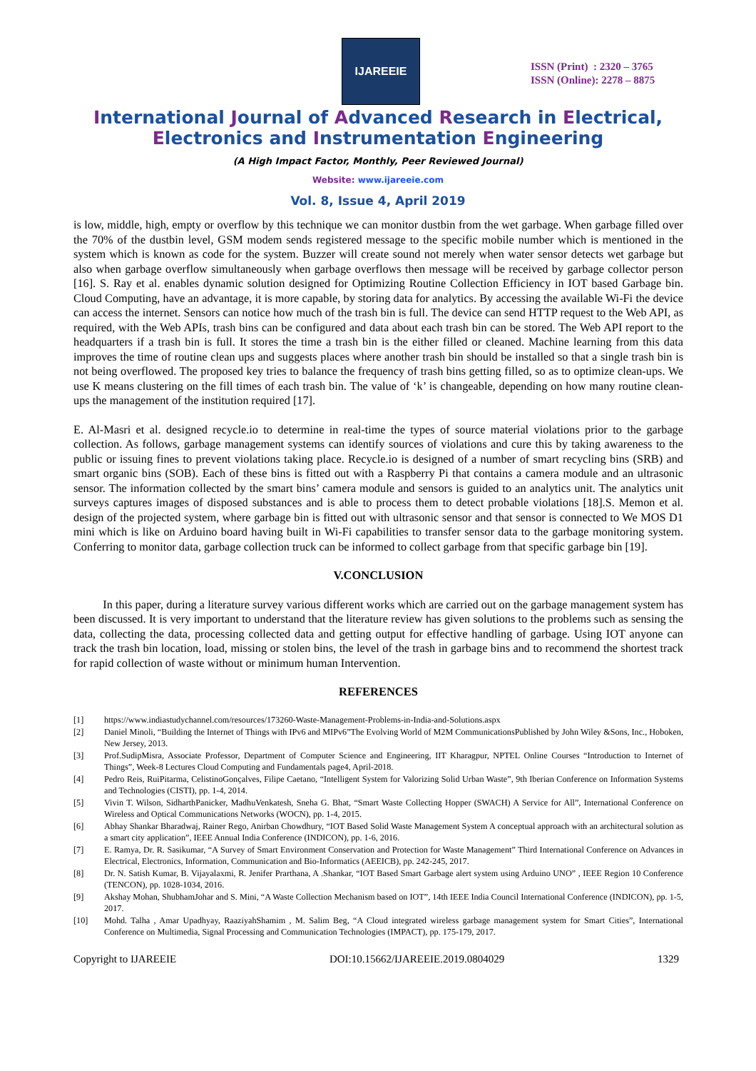IJAREEIE
ISSN (Print) : 2320 – 3765
ISSN (Online): 2278 – 8875
International Journal of Advanced Research in Electrical,
Electronics and Instrumentation Engineering
(A High Impact Factor, Monthly, Peer Reviewed Journal)
Website: www.ijareeie.com
Vol. 8, Issue 4, April 2019
is low, middle, high, empty or overflow by this technique we can monitor dustbin from the wet garbage. When garbage filled over the 70% of the dustbin level, GSM modem sends registered message to the specific mobile number which is mentioned in the system which is known as code for the system. Buzzer will create sound not merely when water sensor detects wet garbage but also when garbage overflow simultaneously when garbage overflows then message will be received by garbage collector person [16]. S. Ray et al. enables dynamic solution designed for Optimizing Routine Collection Efficiency in IOT based Garbage bin. Cloud Computing, have an advantage, it is more capable, by storing data for analytics. By accessing the available Wi-Fi the device can access the internet. Sensors can notice how much of the trash bin is full. The device can send HTTP request to the Web API, as required, with the Web APIs, trash bins can be configured and data about each trash bin can be stored. The Web API report to the headquarters if a trash bin is full. It stores the time a trash bin is the either filled or cleaned. Machine learning from this data improves the time of routine clean ups and suggests places where another trash bin should be installed so that a single trash bin is not being overflowed. The proposed key tries to balance the frequency of trash bins getting filled, so as to optimize clean-ups. We use K means clustering on the fill times of each trash bin. The value of ‘k’ is changeable, depending on how many routine clean-ups the management of the institution required [17].
E. Al-Masri et al. designed recycle.io to determine in real-time the types of source material violations prior to the garbage collection. As follows, garbage management systems can identify sources of violations and cure this by taking awareness to the public or issuing fines to prevent violations taking place. Recycle.io is designed of a number of smart recycling bins (SRB) and smart organic bins (SOB). Each of these bins is fitted out with a Raspberry Pi that contains a camera module and an ultrasonic sensor. The information collected by the smart bins’ camera module and sensors is guided to an analytics unit. The analytics unit surveys captures images of disposed substances and is able to process them to detect probable violations [18].S. Memon et al. design of the projected system, where garbage bin is fitted out with ultrasonic sensor and that sensor is connected to We MOS D1 mini which is like on Arduino board having built in Wi-Fi capabilities to transfer sensor data to the garbage monitoring system. Conferring to monitor data, garbage collection truck can be informed to collect garbage from that specific garbage bin [19].
V.CONCLUSION
In this paper, during a literature survey various different works which are carried out on the garbage management system has been discussed. It is very important to understand that the literature review has given solutions to the problems such as sensing the data, collecting the data, processing collected data and getting output for effective handling of garbage. Using IOT anyone can track the trash bin location, load, missing or stolen bins, the level of the trash in garbage bins and to recommend the shortest track for rapid collection of waste without or minimum human Intervention.
REFERENCES
[1] https://www.indiastudychannel.com/resources/173260-Waste-Management-Problems-in-India-and-Solutions.aspx
[2] Daniel Minoli, “Building the Internet of Things with IPv6 and MIPv6”The Evolving World of M2M CommunicationsPublished by John Wiley &Sons, Inc., Hoboken, New Jersey, 2013.
[3] Prof.SudipMisra, Associate Professor, Department of Computer Science and Engineering, IIT Kharagpur, NPTEL Online Courses “Introduction to Internet of Things”, Week-8 Lectures Cloud Computing and Fundamentals page4, April-2018.
[4] Pedro Reis, RuiPitarma, CelistinoGonçalves, Filipe Caetano, “Intelligent System for Valorizing Solid Urban Waste”, 9th Iberian Conference on Information Systems and Technologies (CISTI), pp. 1-4, 2014.
[5] Vivin T. Wilson, SidharthPanicker, MadhuVenkatesh, Sneha G. Bhat, “Smart Waste Collecting Hopper (SWACH) A Service for All”, International Conference on Wireless and Optical Communications Networks (WOCN), pp. 1-4, 2015.
[6] Abhay Shankar Bharadwaj, Rainer Rego, Anirban Chowdhury, “IOT Based Solid Waste Management System A conceptual approach with an architectural solution as a smart city application”, IEEE Annual India Conference (INDICON), pp. 1-6, 2016.
[7] E. Ramya, Dr. R. Sasikumar, “A Survey of Smart Environment Conservation and Protection for Waste Management” Third International Conference on Advances in Electrical, Electronics, Information, Communication and Bio-Informatics (AEEICB), pp. 242-245, 2017.
[8] Dr. N. Satish Kumar, B. Vijayalaxmi, R. Jenifer Prarthana, A .Shankar, “IOT Based Smart Garbage alert system using Arduino UNO” , IEEE Region 10 Conference (TENCON), pp. 1028-1034, 2016.
[9] Akshay Mohan, ShubhamJohar and S. Mini, “A Waste Collection Mechanism based on IOT”, 14th IEEE India Council International Conference (INDICON), pp. 1-5, 2017.
[10] Mohd. Talha , Amar Upadhyay, RaaziyahShamim , M. Salim Beg, “A Cloud integrated wireless garbage management system for Smart Cities”, International Conference on Multimedia, Signal Processing and Communication Technologies (IMPACT), pp. 175-179, 2017.
Copyright to IJAREEIE DOI:10.15662/IJAREEIE.2019.0804029 1329